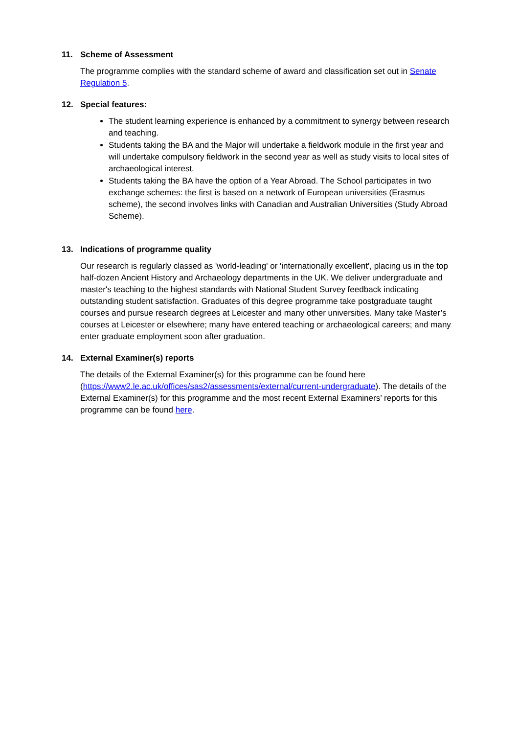11. Scheme of Assessment
The programme complies with the standard scheme of award and classification set out in Senate Regulation 5.
12. Special features:
The student learning experience is enhanced by a commitment to synergy between research and teaching.
Students taking the BA and the Major will undertake a fieldwork module in the first year and will undertake compulsory fieldwork in the second year as well as study visits to local sites of archaeological interest.
Students taking the BA have the option of a Year Abroad. The School participates in two exchange schemes: the first is based on a network of European universities (Erasmus scheme), the second involves links with Canadian and Australian Universities (Study Abroad Scheme).
13. Indications of programme quality
Our research is regularly classed as 'world-leading' or 'internationally excellent', placing us in the top half-dozen Ancient History and Archaeology departments in the UK. We deliver undergraduate and master's teaching to the highest standards with National Student Survey feedback indicating outstanding student satisfaction. Graduates of this degree programme take postgraduate taught courses and pursue research degrees at Leicester and many other universities. Many take Master’s courses at Leicester or elsewhere; many have entered teaching or archaeological careers; and many enter graduate employment soon after graduation.
14. External Examiner(s) reports
The details of the External Examiner(s) for this programme can be found here (https://www2.le.ac.uk/offices/sas2/assessments/external/current-undergraduate). The details of the External Examiner(s) for this programme and the most recent External Examiners’ reports for this programme can be found here.